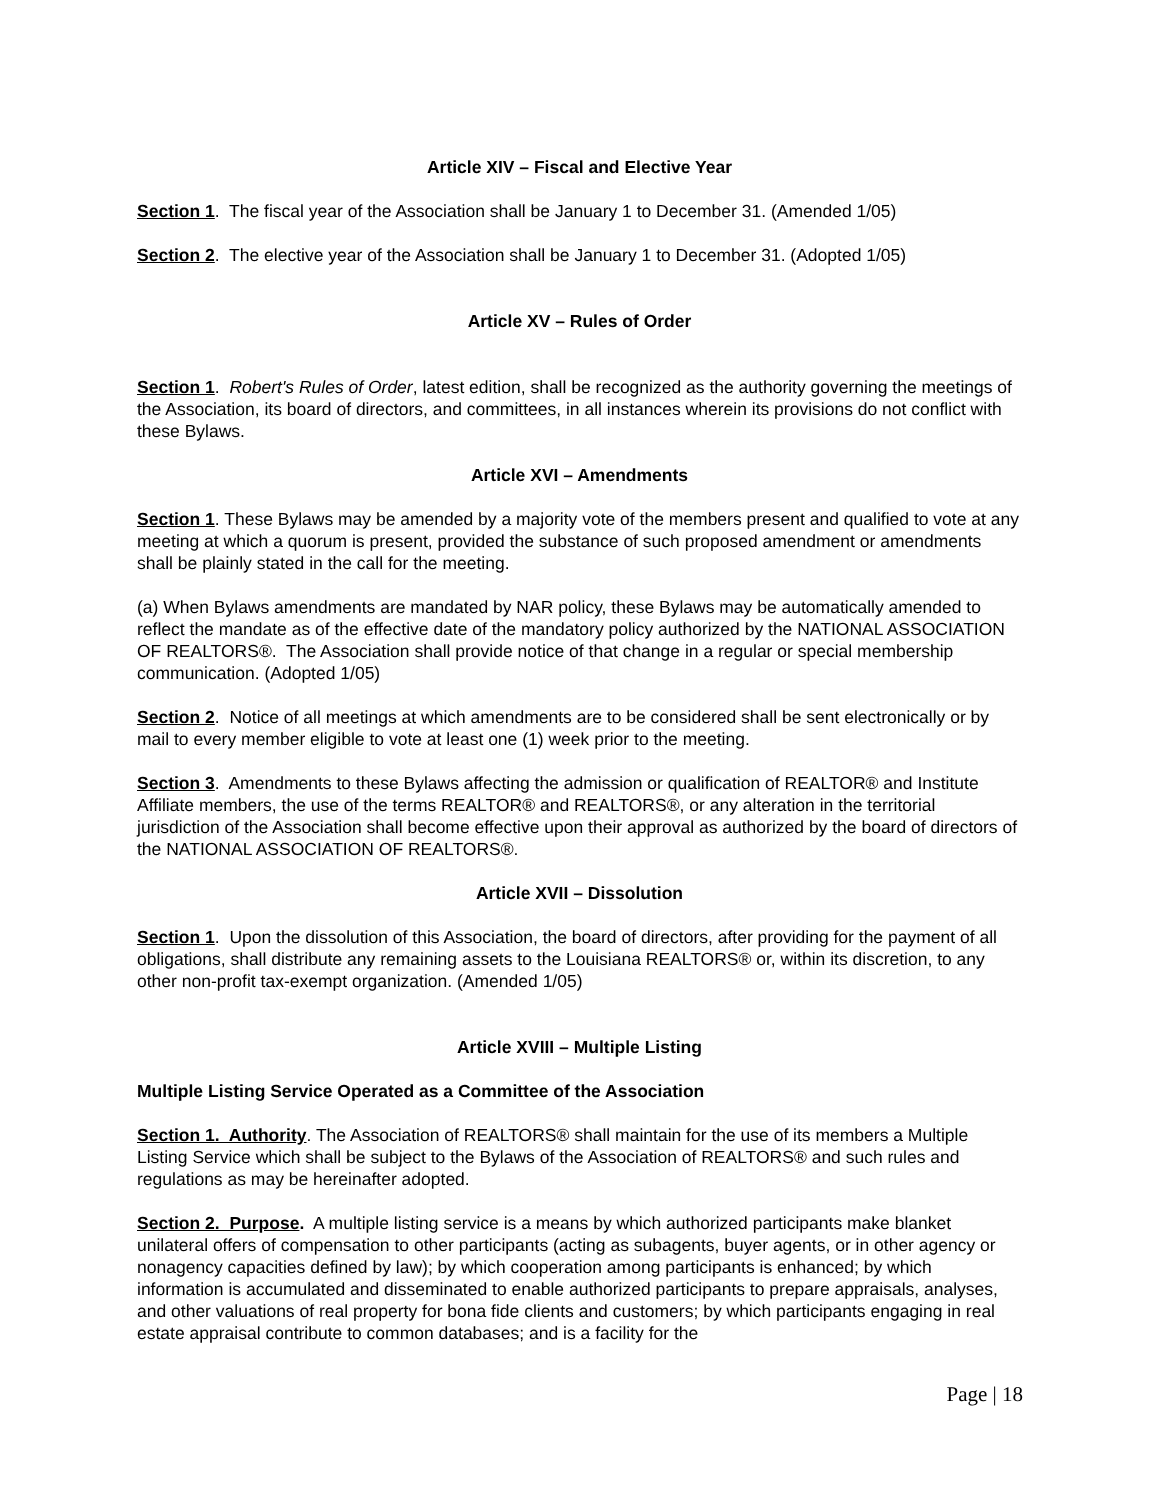Article XIV – Fiscal and Elective Year
Section 1. The fiscal year of the Association shall be January 1 to December 31. (Amended 1/05)
Section 2. The elective year of the Association shall be January 1 to December 31. (Adopted 1/05)
Article XV – Rules of Order
Section 1. Robert's Rules of Order, latest edition, shall be recognized as the authority governing the meetings of the Association, its board of directors, and committees, in all instances wherein its provisions do not conflict with these Bylaws.
Article XVI – Amendments
Section 1. These Bylaws may be amended by a majority vote of the members present and qualified to vote at any meeting at which a quorum is present, provided the substance of such proposed amendment or amendments shall be plainly stated in the call for the meeting.
(a) When Bylaws amendments are mandated by NAR policy, these Bylaws may be automatically amended to reflect the mandate as of the effective date of the mandatory policy authorized by the NATIONAL ASSOCIATION OF REALTORS®. The Association shall provide notice of that change in a regular or special membership communication. (Adopted 1/05)
Section 2. Notice of all meetings at which amendments are to be considered shall be sent electronically or by mail to every member eligible to vote at least one (1) week prior to the meeting.
Section 3. Amendments to these Bylaws affecting the admission or qualification of REALTOR® and Institute Affiliate members, the use of the terms REALTOR® and REALTORS®, or any alteration in the territorial jurisdiction of the Association shall become effective upon their approval as authorized by the board of directors of the NATIONAL ASSOCIATION OF REALTORS®.
Article XVII – Dissolution
Section 1. Upon the dissolution of this Association, the board of directors, after providing for the payment of all obligations, shall distribute any remaining assets to the Louisiana REALTORS® or, within its discretion, to any other non-profit tax-exempt organization. (Amended 1/05)
Article XVIII – Multiple Listing
Multiple Listing Service Operated as a Committee of the Association
Section 1. Authority. The Association of REALTORS® shall maintain for the use of its members a Multiple Listing Service which shall be subject to the Bylaws of the Association of REALTORS® and such rules and regulations as may be hereinafter adopted.
Section 2. Purpose. A multiple listing service is a means by which authorized participants make blanket unilateral offers of compensation to other participants (acting as subagents, buyer agents, or in other agency or nonagency capacities defined by law); by which cooperation among participants is enhanced; by which information is accumulated and disseminated to enable authorized participants to prepare appraisals, analyses, and other valuations of real property for bona fide clients and customers; by which participants engaging in real estate appraisal contribute to common databases; and is a facility for the
Page | 18